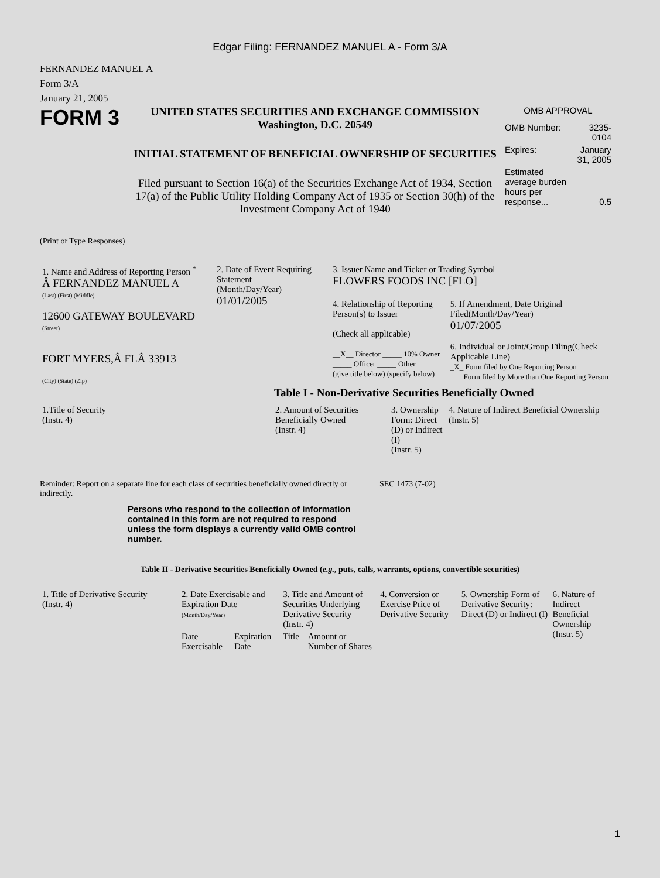Edgar Filing: FERNANDEZ MANUEL A - Form 3/A
FERNANDEZ MANUEL A
Form 3/A
January 21, 2005
FORM 3
UNITED STATES SECURITIES AND EXCHANGE COMMISSION
Washington, D.C. 20549
INITIAL STATEMENT OF BENEFICIAL OWNERSHIP OF SECURITIES
Filed pursuant to Section 16(a) of the Securities Exchange Act of 1934, Section 17(a) of the Public Utility Holding Company Act of 1935 or Section 30(h) of the Investment Company Act of 1940
OMB APPROVAL
| OMB Number: | 3235-0104 |
| Expires: | January 31, 2005 |
| Estimated average burden hours per response... | 0.5 |
(Print or Type Responses)
| 1. Name and Address of Reporting Person <sup>*</sup> Â FERNANDEZ MANUEL A (Last) (First) (Middle) 12600 GATEWAY BOULEVARD (Street) FORT MYERS,Â FLÂ 33913 (City) (State) (Zip) | 2. Date of Event Requiring Statement (Month/Day/Year) 01/01/2005 | 3. Issuer Name and Ticker or Trading Symbol FLOWERS FOODS INC [FLO] 4. Relationship of Reporting Person(s) to Issuer (Check all applicable) __X__ Director _____ 10% Owner _____ Officer _____ Other (give title below) (specify below) 5. If Amendment, Date Original Filed(Month/Day/Year) 01/07/2005 6. Individual or Joint/Group Filing(Check Applicable Line) _X_ Form filed by One Reporting Person ___ Form filed by More than One Reporting Person |
Table I - Non-Derivative Securities Beneficially Owned
| 1.Title of Security (Instr. 4) | 2. Amount of Securities Beneficially Owned (Instr. 4) | 3. Ownership Form: Direct (D) or Indirect (I) (Instr. 5) | 4. Nature of Indirect Beneficial Ownership (Instr. 5) |
| --- | --- | --- | --- |
Reminder: Report on a separate line for each class of securities beneficially owned directly or indirectly.
SEC 1473 (7-02)
Persons who respond to the collection of information contained in this form are not required to respond unless the form displays a currently valid OMB control number.
Table II - Derivative Securities Beneficially Owned (e.g., puts, calls, warrants, options, convertible securities)
| 1. Title of Derivative Security (Instr. 4) | 2. Date Exercisable and Expiration Date (Month/Day/Year) | | 3. Title and Amount of Securities Underlying Derivative Security (Instr. 4) | | 4. Conversion or Exercise Price of Derivative Security | 5. Ownership Form of Derivative Security: Direct (D) or Indirect (I) | 6. Nature of Indirect Beneficial Ownership (Instr. 5) |
| --- | --- | --- | --- | --- | --- | --- | --- |
| | Date Exercisable | Expiration Date | Title | Amount or Number of Shares | | | |
1